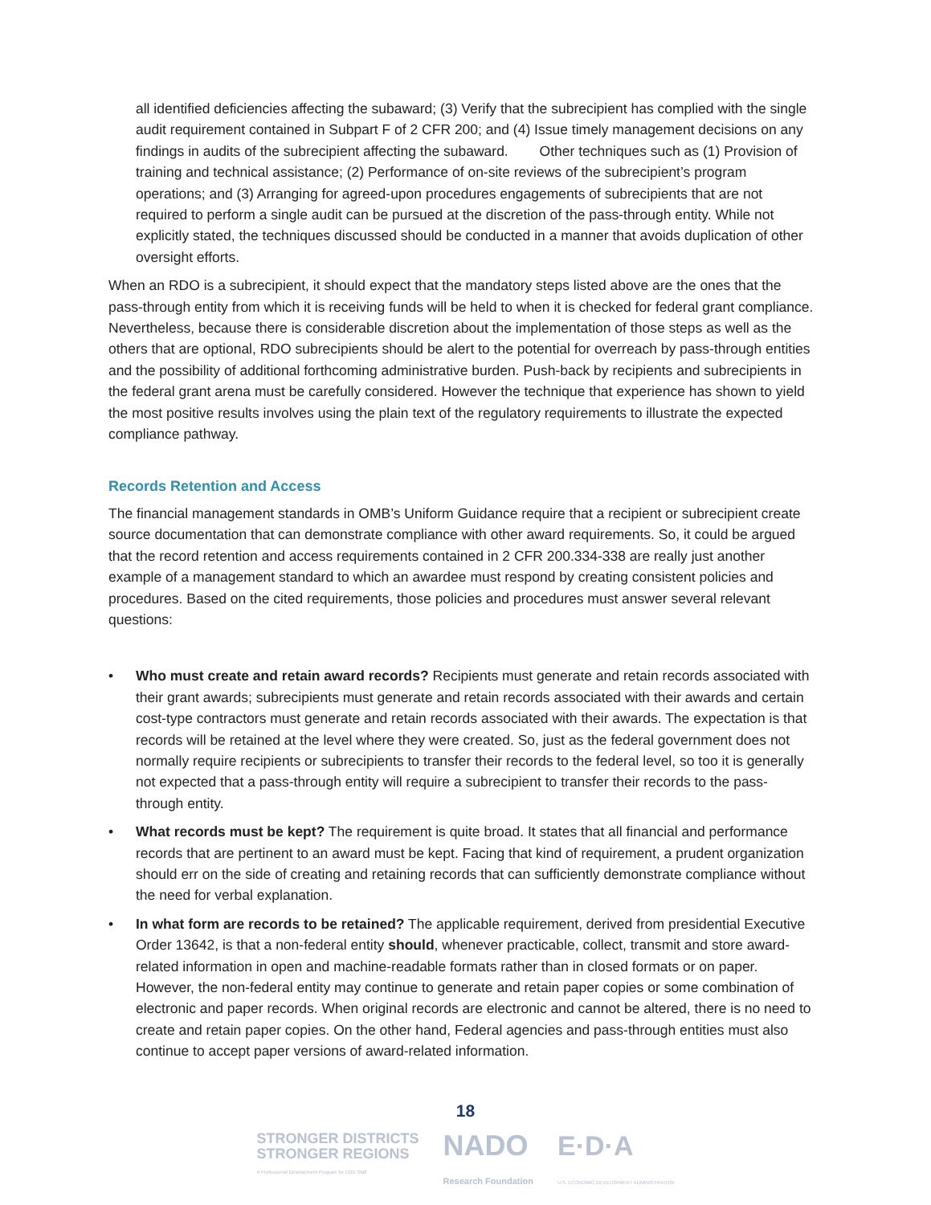all identified deficiencies affecting the subaward; (3) Verify that the subrecipient has complied with the single audit requirement contained in Subpart F of 2 CFR 200; and (4) Issue timely management decisions on any findings in audits of the subrecipient affecting the subaward. Other techniques such as (1) Provision of training and technical assistance; (2) Performance of on-site reviews of the subrecipient’s program operations; and (3) Arranging for agreed-upon procedures engagements of subrecipients that are not required to perform a single audit can be pursued at the discretion of the pass-through entity. While not explicitly stated, the techniques discussed should be conducted in a manner that avoids duplication of other oversight efforts.
When an RDO is a subrecipient, it should expect that the mandatory steps listed above are the ones that the pass-through entity from which it is receiving funds will be held to when it is checked for federal grant compliance. Nevertheless, because there is considerable discretion about the implementation of those steps as well as the others that are optional, RDO subrecipients should be alert to the potential for overreach by pass-through entities and the possibility of additional forthcoming administrative burden. Push-back by recipients and subrecipients in the federal grant arena must be carefully considered. However the technique that experience has shown to yield the most positive results involves using the plain text of the regulatory requirements to illustrate the expected compliance pathway.
Records Retention and Access
The financial management standards in OMB’s Uniform Guidance require that a recipient or subrecipient create source documentation that can demonstrate compliance with other award requirements. So, it could be argued that the record retention and access requirements contained in 2 CFR 200.334-338 are really just another example of a management standard to which an awardee must respond by creating consistent policies and procedures. Based on the cited requirements, those policies and procedures must answer several relevant questions:
• Who must create and retain award records? Recipients must generate and retain records associated with their grant awards; subrecipients must generate and retain records associated with their awards and certain cost-type contractors must generate and retain records associated with their awards. The expectation is that records will be retained at the level where they were created. So, just as the federal government does not normally require recipients or subrecipients to transfer their records to the federal level, so too it is generally not expected that a pass-through entity will require a subrecipient to transfer their records to the pass-through entity.
• What records must be kept? The requirement is quite broad. It states that all financial and performance records that are pertinent to an award must be kept. Facing that kind of requirement, a prudent organization should err on the side of creating and retaining records that can sufficiently demonstrate compliance without the need for verbal explanation.
• In what form are records to be retained? The applicable requirement, derived from presidential Executive Order 13642, is that a non-federal entity should, whenever practicable, collect, transmit and store award-related information in open and machine-readable formats rather than in closed formats or on paper. However, the non-federal entity may continue to generate and retain paper copies or some combination of electronic and paper records. When original records are electronic and cannot be altered, there is no need to create and retain paper copies. On the other hand, Federal agencies and pass-through entities must also continue to accept paper versions of award-related information.
18
STRONGER DISTRICTS
STRONGER REGIONS
A Professional Development Program for EDD Staff
NADO
Research Foundation
E·D·A
U.S. ECONOMIC DEVELOPMENT ADMINISTRATION